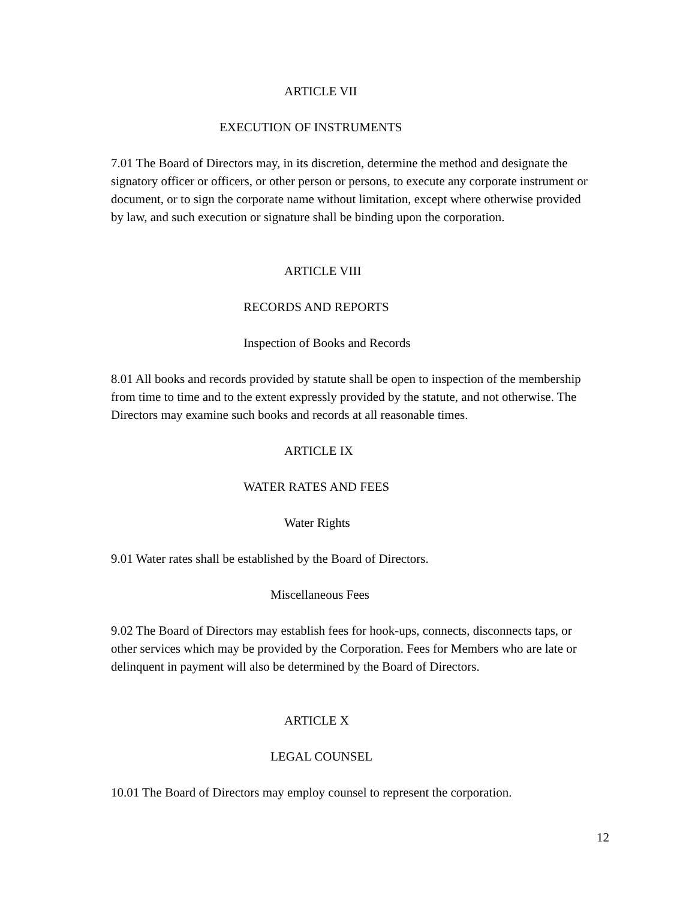ARTICLE VII
EXECUTION OF INSTRUMENTS
7.01 The Board of Directors may, in its discretion, determine the method and designate the signatory officer or officers, or other person or persons, to execute any corporate instrument or document, or to sign the corporate name without limitation, except where otherwise provided by law, and such execution or signature shall be binding upon the corporation.
ARTICLE VIII
RECORDS AND REPORTS
Inspection of Books and Records
8.01 All books and records provided by statute shall be open to inspection of the membership from time to time and to the extent expressly provided by the statute, and not otherwise. The Directors may examine such books and records at all reasonable times.
ARTICLE IX
WATER RATES AND FEES
Water Rights
9.01 Water rates shall be established by the Board of Directors.
Miscellaneous Fees
9.02 The Board of Directors may establish fees for hook-ups, connects, disconnects taps, or other services which may be provided by the Corporation. Fees for Members who are late or delinquent in payment will also be determined by the Board of Directors.
ARTICLE X
LEGAL COUNSEL
10.01 The Board of Directors may employ counsel to represent the corporation.
12